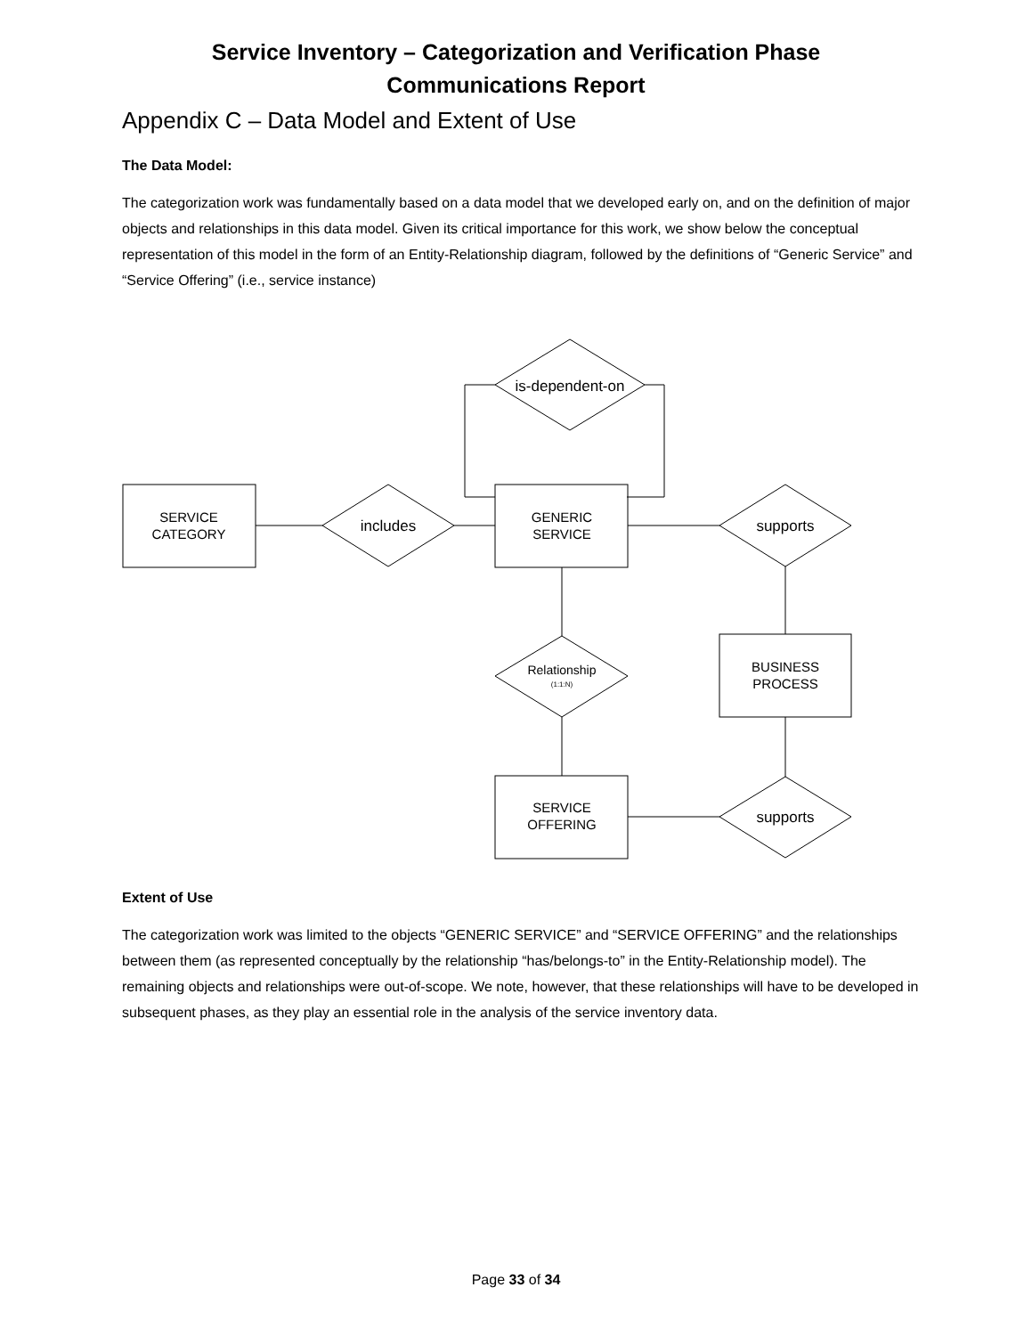Service Inventory – Categorization and Verification Phase
Communications Report
Appendix C – Data Model and Extent of Use
The Data Model:
The categorization work was fundamentally based on a data model that we developed early on, and on the definition of major objects and relationships in this data model. Given its critical importance for this work, we show below the conceptual representation of this model in the form of an Entity-Relationship diagram, followed by the definitions of “Generic Service” and “Service Offering” (i.e., service instance)
is-dependent-on
SERVICE
CATEGORY
includes
GENERIC
SERVICE
supports
BUSINESS
PROCESS
Relationship
(1:1:N)
SERVICE
OFFERING
supports
Extent of Use
The categorization work was limited to the objects “GENERIC SERVICE” and “SERVICE OFFERING” and the relationships between them (as represented conceptually by the relationship “has/belongs-to” in the Entity-Relationship model). The remaining objects and relationships were out-of-scope. We note, however, that these relationships will have to be developed in subsequent phases, as they play an essential role in the analysis of the service inventory data.
Page 33 of 34